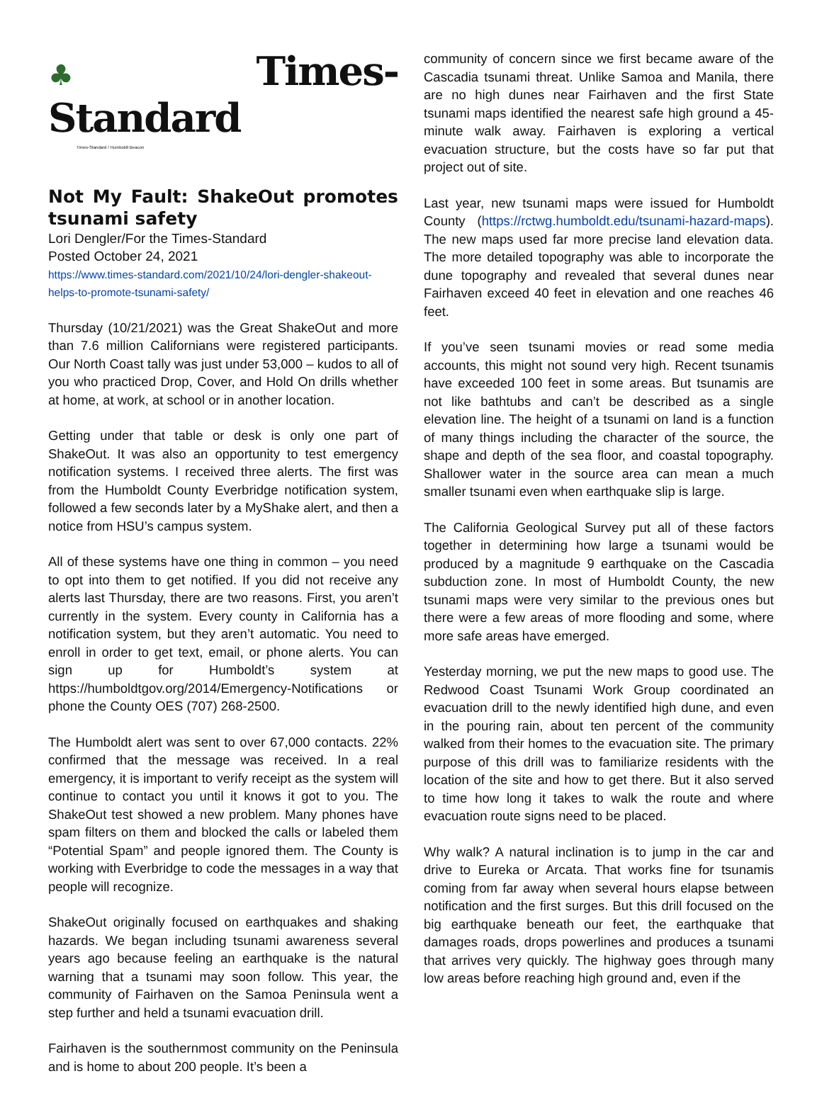♣Times-Standard
Times-Standard / Humboldt Beacon
Not My Fault: ShakeOut promotes tsunami safety
Lori Dengler/For the Times-Standard
Posted October 24, 2021
https://www.times-standard.com/2021/10/24/lori-dengler-shakeout-helps-to-promote-tsunami-safety/
Thursday (10/21/2021) was the Great ShakeOut and more than 7.6 million Californians were registered participants. Our North Coast tally was just under 53,000 – kudos to all of you who practiced Drop, Cover, and Hold On drills whether at home, at work, at school or in another location.
Getting under that table or desk is only one part of ShakeOut. It was also an opportunity to test emergency notification systems. I received three alerts. The first was from the Humboldt County Everbridge notification system, followed a few seconds later by a MyShake alert, and then a notice from HSU’s campus system.
All of these systems have one thing in common – you need to opt into them to get notified. If you did not receive any alerts last Thursday, there are two reasons. First, you aren’t currently in the system. Every county in California has a notification system, but they aren’t automatic. You need to enroll in order to get text, email, or phone alerts. You can sign up for Humboldt’s system at https://humboldtgov.org/2014/Emergency-Notifications or phone the County OES (707) 268-2500.
The Humboldt alert was sent to over 67,000 contacts. 22% confirmed that the message was received. In a real emergency, it is important to verify receipt as the system will continue to contact you until it knows it got to you. The ShakeOut test showed a new problem. Many phones have spam filters on them and blocked the calls or labeled them “Potential Spam” and people ignored them. The County is working with Everbridge to code the messages in a way that people will recognize.
ShakeOut originally focused on earthquakes and shaking hazards. We began including tsunami awareness several years ago because feeling an earthquake is the natural warning that a tsunami may soon follow. This year, the community of Fairhaven on the Samoa Peninsula went a step further and held a tsunami evacuation drill.
Fairhaven is the southernmost community on the Peninsula and is home to about 200 people. It’s been a
community of concern since we first became aware of the Cascadia tsunami threat. Unlike Samoa and Manila, there are no high dunes near Fairhaven and the first State tsunami maps identified the nearest safe high ground a 45-minute walk away. Fairhaven is exploring a vertical evacuation structure, but the costs have so far put that project out of site.
Last year, new tsunami maps were issued for Humboldt County (https://rctwg.humboldt.edu/tsunami-hazard-maps). The new maps used far more precise land elevation data. The more detailed topography was able to incorporate the dune topography and revealed that several dunes near Fairhaven exceed 40 feet in elevation and one reaches 46 feet.
If you’ve seen tsunami movies or read some media accounts, this might not sound very high. Recent tsunamis have exceeded 100 feet in some areas. But tsunamis are not like bathtubs and can’t be described as a single elevation line. The height of a tsunami on land is a function of many things including the character of the source, the shape and depth of the sea floor, and coastal topography. Shallower water in the source area can mean a much smaller tsunami even when earthquake slip is large.
The California Geological Survey put all of these factors together in determining how large a tsunami would be produced by a magnitude 9 earthquake on the Cascadia subduction zone. In most of Humboldt County, the new tsunami maps were very similar to the previous ones but there were a few areas of more flooding and some, where more safe areas have emerged.
Yesterday morning, we put the new maps to good use. The Redwood Coast Tsunami Work Group coordinated an evacuation drill to the newly identified high dune, and even in the pouring rain, about ten percent of the community walked from their homes to the evacuation site. The primary purpose of this drill was to familiarize residents with the location of the site and how to get there. But it also served to time how long it takes to walk the route and where evacuation route signs need to be placed.
Why walk? A natural inclination is to jump in the car and drive to Eureka or Arcata. That works fine for tsunamis coming from far away when several hours elapse between notification and the first surges. But this drill focused on the big earthquake beneath our feet, the earthquake that damages roads, drops powerlines and produces a tsunami that arrives very quickly. The highway goes through many low areas before reaching high ground and, even if the